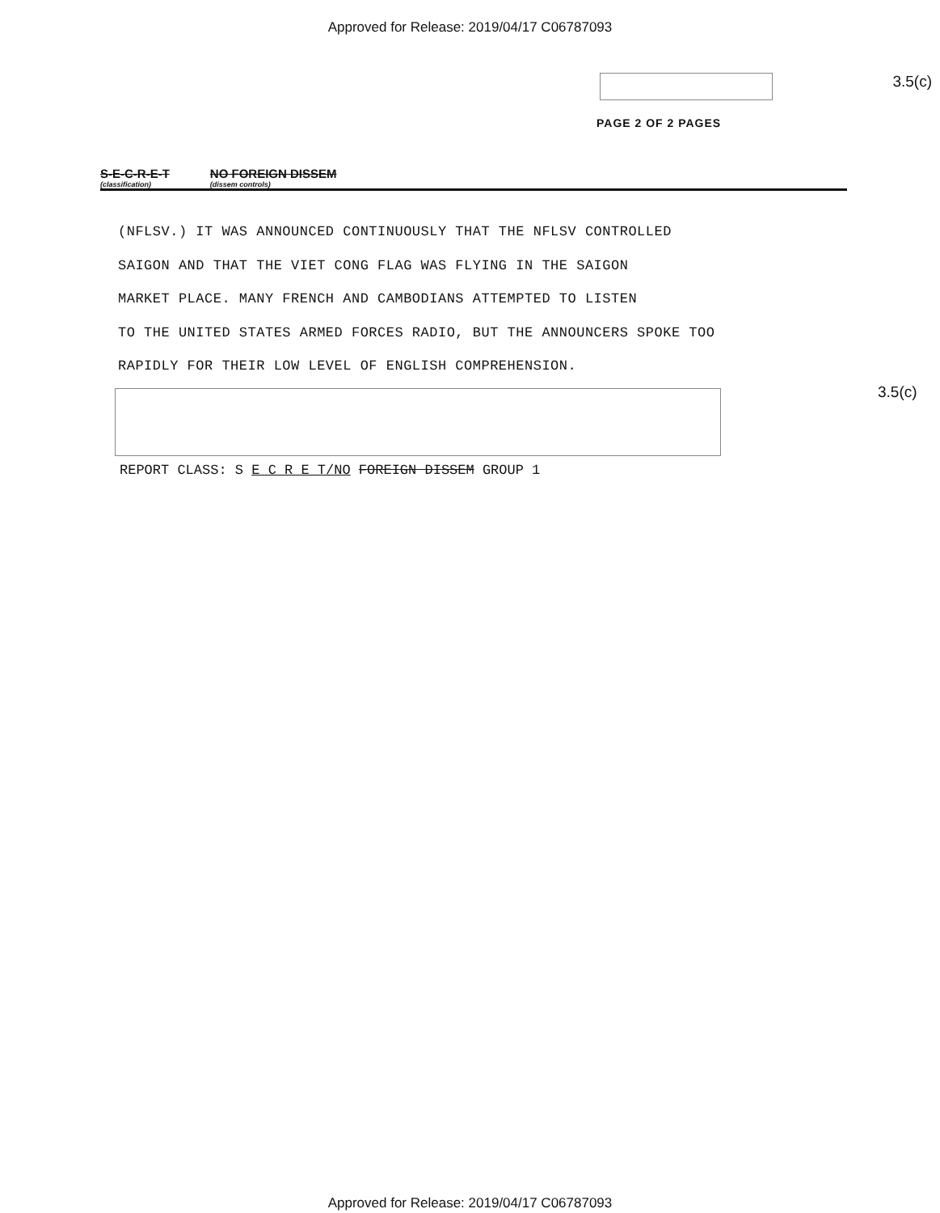Approved for Release: 2019/04/17 C06787093
3.5(c)
PAGE 2 OF 2 PAGES
S-E-C-R-E-T
(classification)
NO FOREIGN DISSEM
(dissem controls)
(NFLSV.) IT WAS ANNOUNCED CONTINUOUSLY THAT THE NFLSV CONTROLLED
SAIGON AND THAT THE VIET CONG FLAG WAS FLYING IN THE SAIGON
MARKET PLACE. MANY FRENCH AND CAMBODIANS ATTEMPTED TO LISTEN
TO THE UNITED STATES ARMED FORCES RADIO, BUT THE ANNOUNCERS SPOKE TOO
RAPIDLY FOR THEIR LOW LEVEL OF ENGLISH COMPREHENSION.
3.5(c)
REPORT CLASS: S E C R E T/NO FOREIGN DISSEM GROUP 1
Approved for Release: 2019/04/17 C06787093